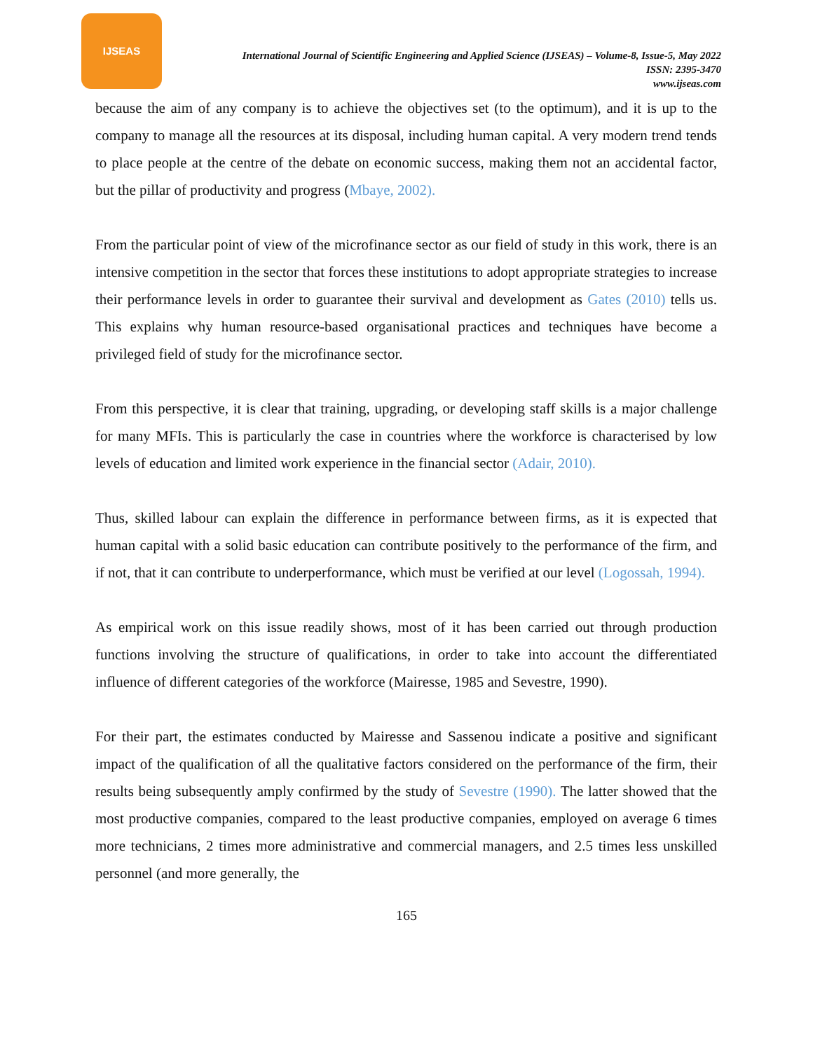IJSEAS
International Journal of Scientific Engineering and Applied Science (IJSEAS) – Volume-8, Issue-5, May 2022
ISSN: 2395-3470
www.ijseas.com
because the aim of any company is to achieve the objectives set (to the optimum), and it is up to the company to manage all the resources at its disposal, including human capital. A very modern trend tends to place people at the centre of the debate on economic success, making them not an accidental factor, but the pillar of productivity and progress (Mbaye, 2002).
From the particular point of view of the microfinance sector as our field of study in this work, there is an intensive competition in the sector that forces these institutions to adopt appropriate strategies to increase their performance levels in order to guarantee their survival and development as Gates (2010) tells us. This explains why human resource-based organisational practices and techniques have become a privileged field of study for the microfinance sector.
From this perspective, it is clear that training, upgrading, or developing staff skills is a major challenge for many MFIs. This is particularly the case in countries where the workforce is characterised by low levels of education and limited work experience in the financial sector (Adair, 2010).
Thus, skilled labour can explain the difference in performance between firms, as it is expected that human capital with a solid basic education can contribute positively to the performance of the firm, and if not, that it can contribute to underperformance, which must be verified at our level (Logossah, 1994).
As empirical work on this issue readily shows, most of it has been carried out through production functions involving the structure of qualifications, in order to take into account the differentiated influence of different categories of the workforce (Mairesse, 1985 and Sevestre, 1990).
For their part, the estimates conducted by Mairesse and Sassenou indicate a positive and significant impact of the qualification of all the qualitative factors considered on the performance of the firm, their results being subsequently amply confirmed by the study of Sevestre (1990). The latter showed that the most productive companies, compared to the least productive companies, employed on average 6 times more technicians, 2 times more administrative and commercial managers, and 2.5 times less unskilled personnel (and more generally, the
165